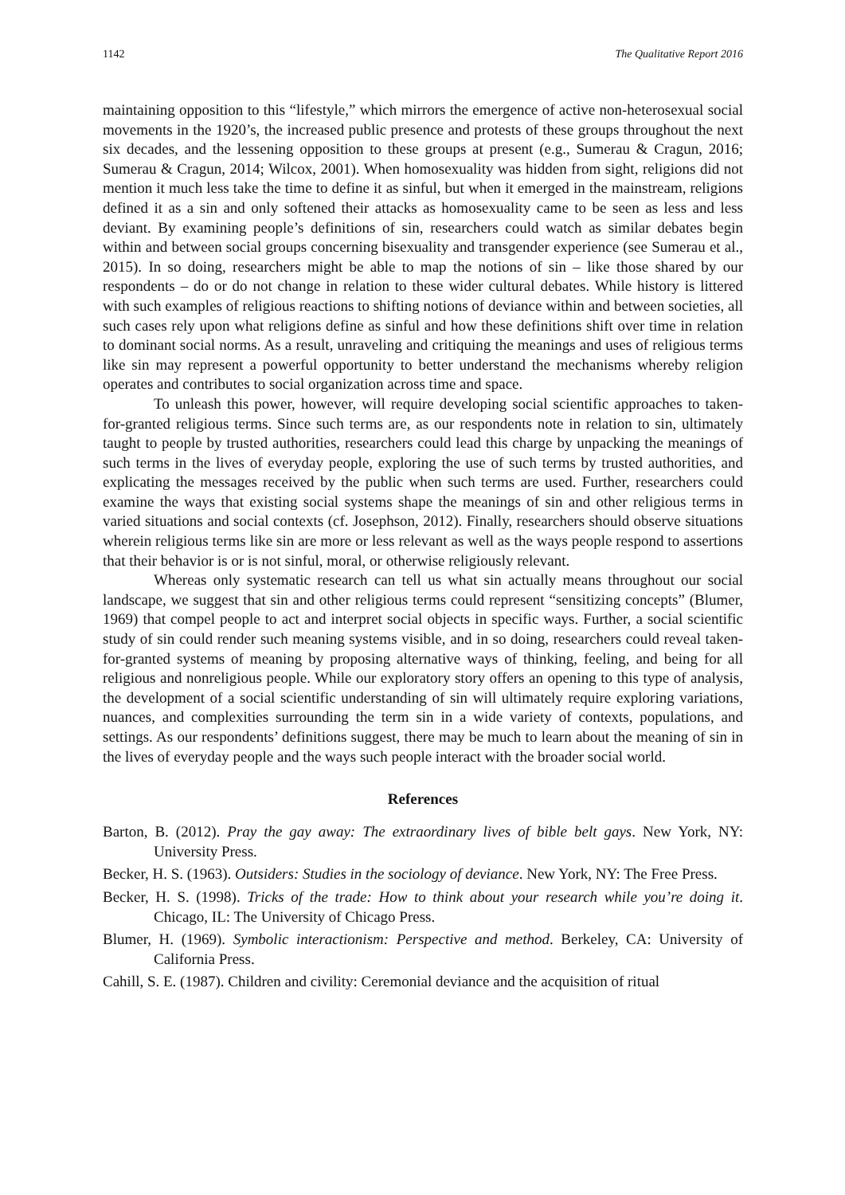1142 The Qualitative Report 2016
maintaining opposition to this “lifestyle,” which mirrors the emergence of active non-heterosexual social movements in the 1920’s, the increased public presence and protests of these groups throughout the next six decades, and the lessening opposition to these groups at present (e.g., Sumerau & Cragun, 2016; Sumerau & Cragun, 2014; Wilcox, 2001). When homosexuality was hidden from sight, religions did not mention it much less take the time to define it as sinful, but when it emerged in the mainstream, religions defined it as a sin and only softened their attacks as homosexuality came to be seen as less and less deviant. By examining people’s definitions of sin, researchers could watch as similar debates begin within and between social groups concerning bisexuality and transgender experience (see Sumerau et al., 2015). In so doing, researchers might be able to map the notions of sin – like those shared by our respondents – do or do not change in relation to these wider cultural debates. While history is littered with such examples of religious reactions to shifting notions of deviance within and between societies, all such cases rely upon what religions define as sinful and how these definitions shift over time in relation to dominant social norms. As a result, unraveling and critiquing the meanings and uses of religious terms like sin may represent a powerful opportunity to better understand the mechanisms whereby religion operates and contributes to social organization across time and space.
To unleash this power, however, will require developing social scientific approaches to taken-for-granted religious terms. Since such terms are, as our respondents note in relation to sin, ultimately taught to people by trusted authorities, researchers could lead this charge by unpacking the meanings of such terms in the lives of everyday people, exploring the use of such terms by trusted authorities, and explicating the messages received by the public when such terms are used. Further, researchers could examine the ways that existing social systems shape the meanings of sin and other religious terms in varied situations and social contexts (cf. Josephson, 2012). Finally, researchers should observe situations wherein religious terms like sin are more or less relevant as well as the ways people respond to assertions that their behavior is or is not sinful, moral, or otherwise religiously relevant.
Whereas only systematic research can tell us what sin actually means throughout our social landscape, we suggest that sin and other religious terms could represent “sensitizing concepts” (Blumer, 1969) that compel people to act and interpret social objects in specific ways. Further, a social scientific study of sin could render such meaning systems visible, and in so doing, researchers could reveal taken-for-granted systems of meaning by proposing alternative ways of thinking, feeling, and being for all religious and nonreligious people. While our exploratory story offers an opening to this type of analysis, the development of a social scientific understanding of sin will ultimately require exploring variations, nuances, and complexities surrounding the term sin in a wide variety of contexts, populations, and settings. As our respondents’ definitions suggest, there may be much to learn about the meaning of sin in the lives of everyday people and the ways such people interact with the broader social world.
References
Barton, B. (2012). Pray the gay away: The extraordinary lives of bible belt gays. New York, NY: University Press.
Becker, H. S. (1963). Outsiders: Studies in the sociology of deviance. New York, NY: The Free Press.
Becker, H. S. (1998). Tricks of the trade: How to think about your research while you’re doing it. Chicago, IL: The University of Chicago Press.
Blumer, H. (1969). Symbolic interactionism: Perspective and method. Berkeley, CA: University of California Press.
Cahill, S. E. (1987). Children and civility: Ceremonial deviance and the acquisition of ritual